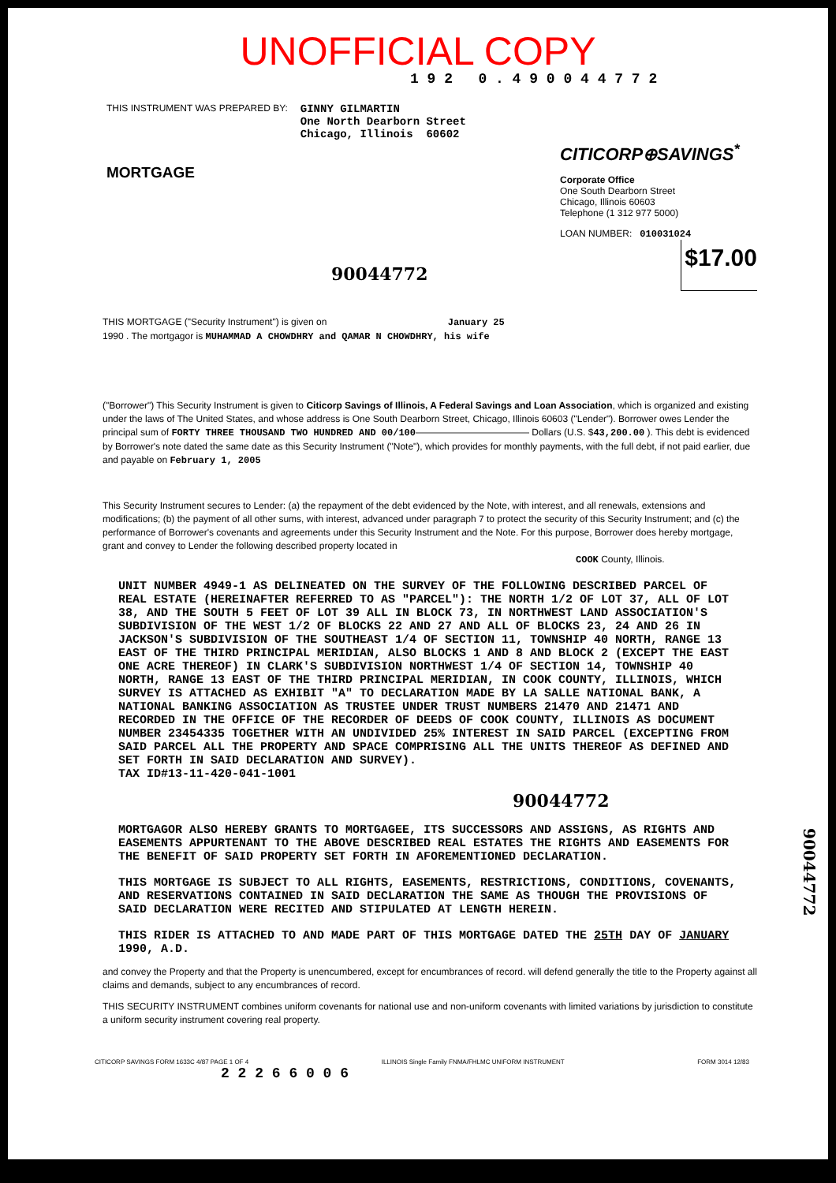UNOFFICIAL COPY
1 9 2 0 . 4 9 0 0 4 4 7 7 2
THIS INSTRUMENT WAS PREPARED BY:
GINNY GILMARTIN
One North Dearborn Street
Chicago, Illinois 60602
MORTGAGE
CITICORP⊕SAVINGS<sup>*</sup>
Corporate Office
One South Dearborn Street
Chicago, Illinois 60603
Telephone (1 312 977 5000)
LOAN NUMBER: 010031024
$17.00
90044772
THIS MORTGAGE ("Security Instrument") is given on January 25
1990 . The mortgagor is MUHAMMAD A CHOWDHRY and QAMAR N CHOWDHRY, his wife
("Borrower") This Security Instrument is given to Citicorp Savings of Illinois, A Federal Savings and Loan Association, which is organized and existing under the laws of The United States, and whose address is One South Dearborn Street, Chicago, Illinois 60603 ("Lender"). Borrower owes Lender the principal sum of FORTY THREE THOUSAND TWO HUNDRED AND 00/100———————————— Dollars (U.S. $43,200.00 ). This debt is evidenced by Borrower's note dated the same date as this Security Instrument ("Note"), which provides for monthly payments, with the full debt, if not paid earlier, due and payable on February 1, 2005
This Security Instrument secures to Lender: (a) the repayment of the debt evidenced by the Note, with interest, and all renewals, extensions and modifications; (b) the payment of all other sums, with interest, advanced under paragraph 7 to protect the security of this Security Instrument; and (c) the performance of Borrower's covenants and agreements under this Security Instrument and the Note. For this purpose, Borrower does hereby mortgage, grant and convey to Lender the following described property located in COOK County, Illinois.
UNIT NUMBER 4949-1 AS DELINEATED ON THE SURVEY OF THE FOLLOWING DESCRIBED PARCEL OF REAL ESTATE (HEREINAFTER REFERRED TO AS "PARCEL"): THE NORTH 1/2 OF LOT 37, ALL OF LOT 38, AND THE SOUTH 5 FEET OF LOT 39 ALL IN BLOCK 73, IN NORTHWEST LAND ASSOCIATION'S SUBDIVISION OF THE WEST 1/2 OF BLOCKS 22 AND 27 AND ALL OF BLOCKS 23, 24 AND 26 IN JACKSON'S SUBDIVISION OF THE SOUTHEAST 1/4 OF SECTION 11, TOWNSHIP 40 NORTH, RANGE 13 EAST OF THE THIRD PRINCIPAL MERIDIAN, ALSO BLOCKS 1 AND 8 AND BLOCK 2 (EXCEPT THE EAST ONE ACRE THEREOF) IN CLARK'S SUBDIVISION NORTHWEST 1/4 OF SECTION 14, TOWNSHIP 40 NORTH, RANGE 13 EAST OF THE THIRD PRINCIPAL MERIDIAN, IN COOK COUNTY, ILLINOIS, WHICH SURVEY IS ATTACHED AS EXHIBIT "A" TO DECLARATION MADE BY LA SALLE NATIONAL BANK, A NATIONAL BANKING ASSOCIATION AS TRUSTEE UNDER TRUST NUMBERS 21470 AND 21471 AND RECORDED IN THE OFFICE OF THE RECORDER OF DEEDS OF COOK COUNTY, ILLINOIS AS DOCUMENT NUMBER 23454335 TOGETHER WITH AN UNDIVIDED 25% INTEREST IN SAID PARCEL (EXCEPTING FROM SAID PARCEL ALL THE PROPERTY AND SPACE COMPRISING ALL THE UNITS THEREOF AS DEFINED AND SET FORTH IN SAID DECLARATION AND SURVEY).
TAX ID#13-11-420-041-1001
90044772
MORTGAGOR ALSO HEREBY GRANTS TO MORTGAGEE, ITS SUCCESSORS AND ASSIGNS, AS RIGHTS AND EASEMENTS APPURTENANT TO THE ABOVE DESCRIBED REAL ESTATES THE RIGHTS AND EASEMENTS FOR THE BENEFIT OF SAID PROPERTY SET FORTH IN AFOREMENTIONED DECLARATION.
THIS MORTGAGE IS SUBJECT TO ALL RIGHTS, EASEMENTS, RESTRICTIONS, CONDITIONS, COVENANTS, AND RESERVATIONS CONTAINED IN SAID DECLARATION THE SAME AS THOUGH THE PROVISIONS OF SAID DECLARATION WERE RECITED AND STIPULATED AT LENGTH HEREIN.
THIS RIDER IS ATTACHED TO AND MADE PART OF THIS MORTGAGE DATED THE 25TH DAY OF JANUARY 1990, A.D.
and convey the Property and that the Property is unencumbered, except for encumbrances of record. will defend generally the title to the Property against all claims and demands, subject to any encumbrances of record.
THIS SECURITY INSTRUMENT combines uniform covenants for national use and non-uniform covenants with limited variations by jurisdiction to constitute a uniform security instrument covering real property.
CITICORP SAVINGS FORM 1633C 4/87 PAGE 1 OF 4 ILLINOIS Single Family FNMA/FHLMC UNIFORM INSTRUMENT FORM 3014 12/83
2 2 2 6 6 0 0 6
90044772